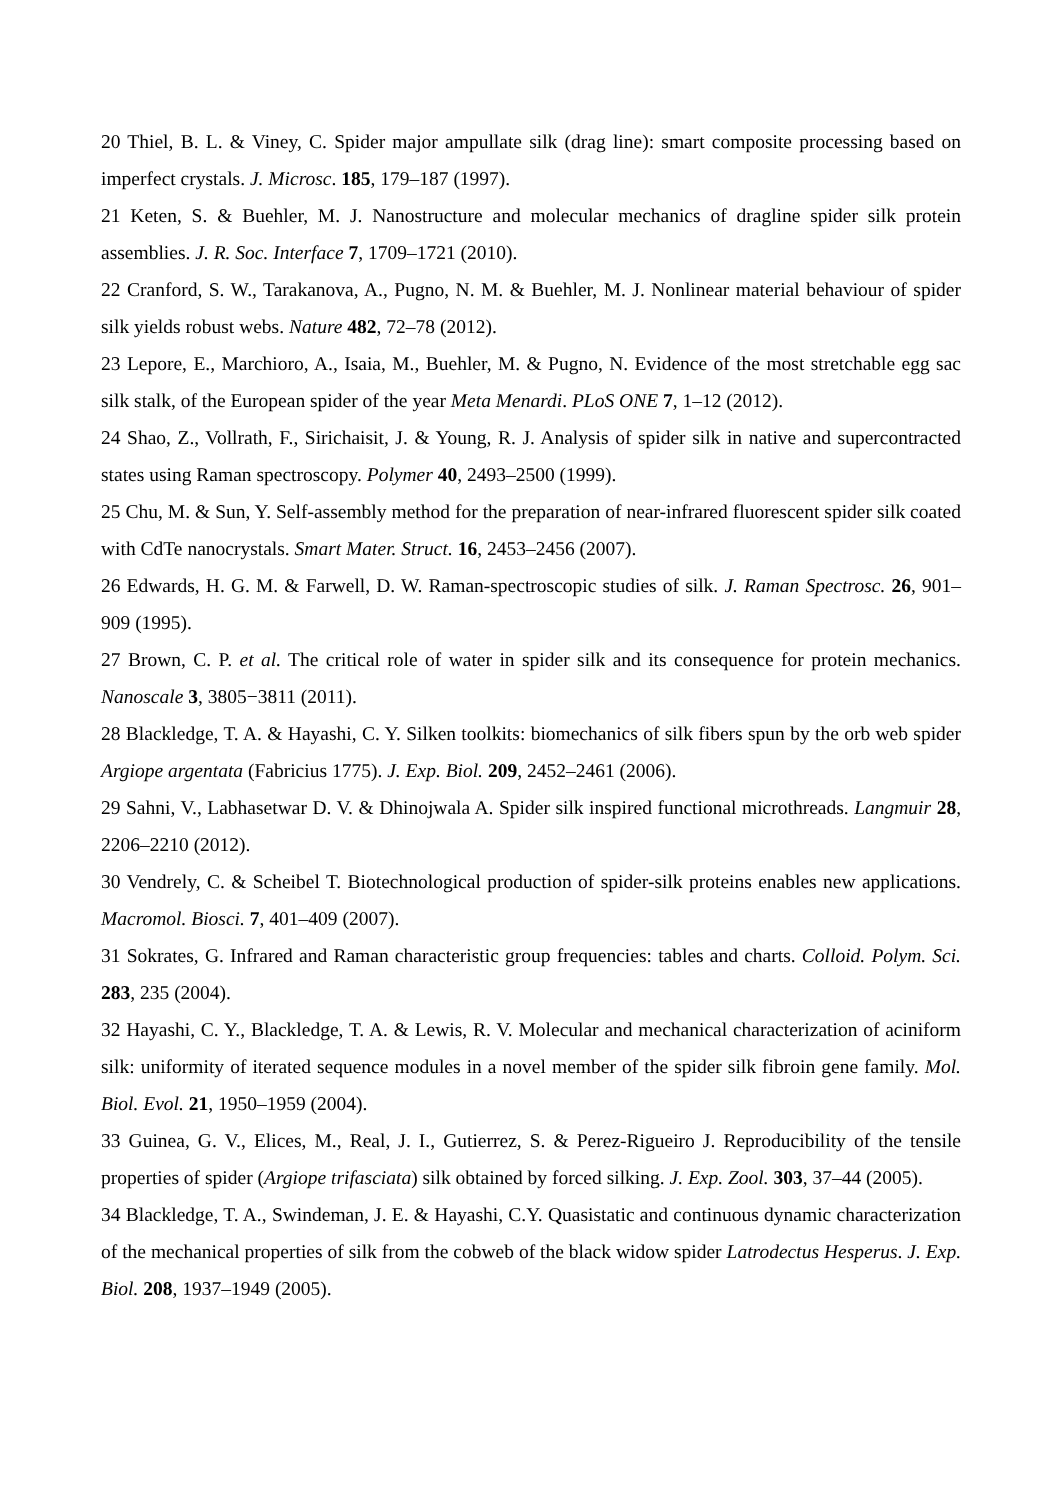20 Thiel, B. L. & Viney, C. Spider major ampullate silk (drag line): smart composite processing based on imperfect crystals. J. Microsc. 185, 179–187 (1997).
21 Keten, S. & Buehler, M. J. Nanostructure and molecular mechanics of dragline spider silk protein assemblies. J. R. Soc. Interface 7, 1709–1721 (2010).
22 Cranford, S. W., Tarakanova, A., Pugno, N. M. & Buehler, M. J. Nonlinear material behaviour of spider silk yields robust webs. Nature 482, 72–78 (2012).
23 Lepore, E., Marchioro, A., Isaia, M., Buehler, M. & Pugno, N. Evidence of the most stretchable egg sac silk stalk, of the European spider of the year Meta Menardi. PLoS ONE 7, 1–12 (2012).
24 Shao, Z., Vollrath, F., Sirichaisit, J. & Young, R. J. Analysis of spider silk in native and supercontracted states using Raman spectroscopy. Polymer 40, 2493–2500 (1999).
25 Chu, M. & Sun, Y. Self-assembly method for the preparation of near-infrared fluorescent spider silk coated with CdTe nanocrystals. Smart Mater. Struct. 16, 2453–2456 (2007).
26 Edwards, H. G. M. & Farwell, D. W. Raman-spectroscopic studies of silk. J. Raman Spectrosc. 26, 901–909 (1995).
27 Brown, C. P. et al. The critical role of water in spider silk and its consequence for protein mechanics. Nanoscale 3, 3805−3811 (2011).
28 Blackledge, T. A. & Hayashi, C. Y. Silken toolkits: biomechanics of silk fibers spun by the orb web spider Argiope argentata (Fabricius 1775). J. Exp. Biol. 209, 2452–2461 (2006).
29 Sahni, V., Labhasetwar D. V. & Dhinojwala A. Spider silk inspired functional microthreads. Langmuir 28, 2206–2210 (2012).
30 Vendrely, C. & Scheibel T. Biotechnological production of spider-silk proteins enables new applications. Macromol. Biosci. 7, 401–409 (2007).
31 Sokrates, G. Infrared and Raman characteristic group frequencies: tables and charts. Colloid. Polym. Sci. 283, 235 (2004).
32 Hayashi, C. Y., Blackledge, T. A. & Lewis, R. V. Molecular and mechanical characterization of aciniform silk: uniformity of iterated sequence modules in a novel member of the spider silk fibroin gene family. Mol. Biol. Evol. 21, 1950–1959 (2004).
33 Guinea, G. V., Elices, M., Real, J. I., Gutierrez, S. & Perez-Rigueiro J. Reproducibility of the tensile properties of spider (Argiope trifasciata) silk obtained by forced silking. J. Exp. Zool. 303, 37–44 (2005).
34 Blackledge, T. A., Swindeman, J. E. & Hayashi, C.Y. Quasistatic and continuous dynamic characterization of the mechanical properties of silk from the cobweb of the black widow spider Latrodectus Hesperus. J. Exp. Biol. 208, 1937–1949 (2005).